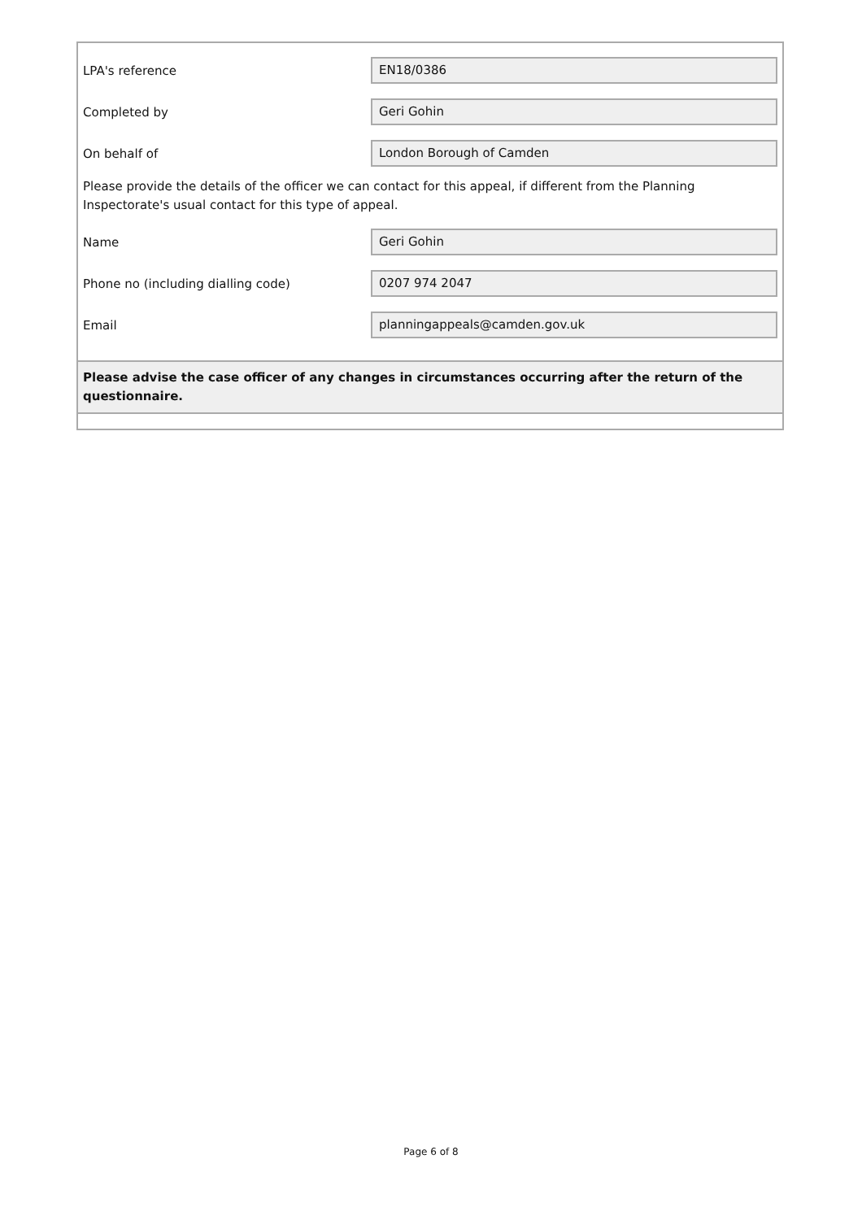LPA's reference
EN18/0386
Completed by
Geri Gohin
On behalf of
London Borough of Camden
Please provide the details of the officer we can contact for this appeal, if different from the Planning Inspectorate's usual contact for this type of appeal.
Name
Geri Gohin
Phone no (including dialling code)
0207 974 2047
Email
planningappeals@camden.gov.uk
Please advise the case officer of any changes in circumstances occurring after the return of the questionnaire.
Page 6 of 8